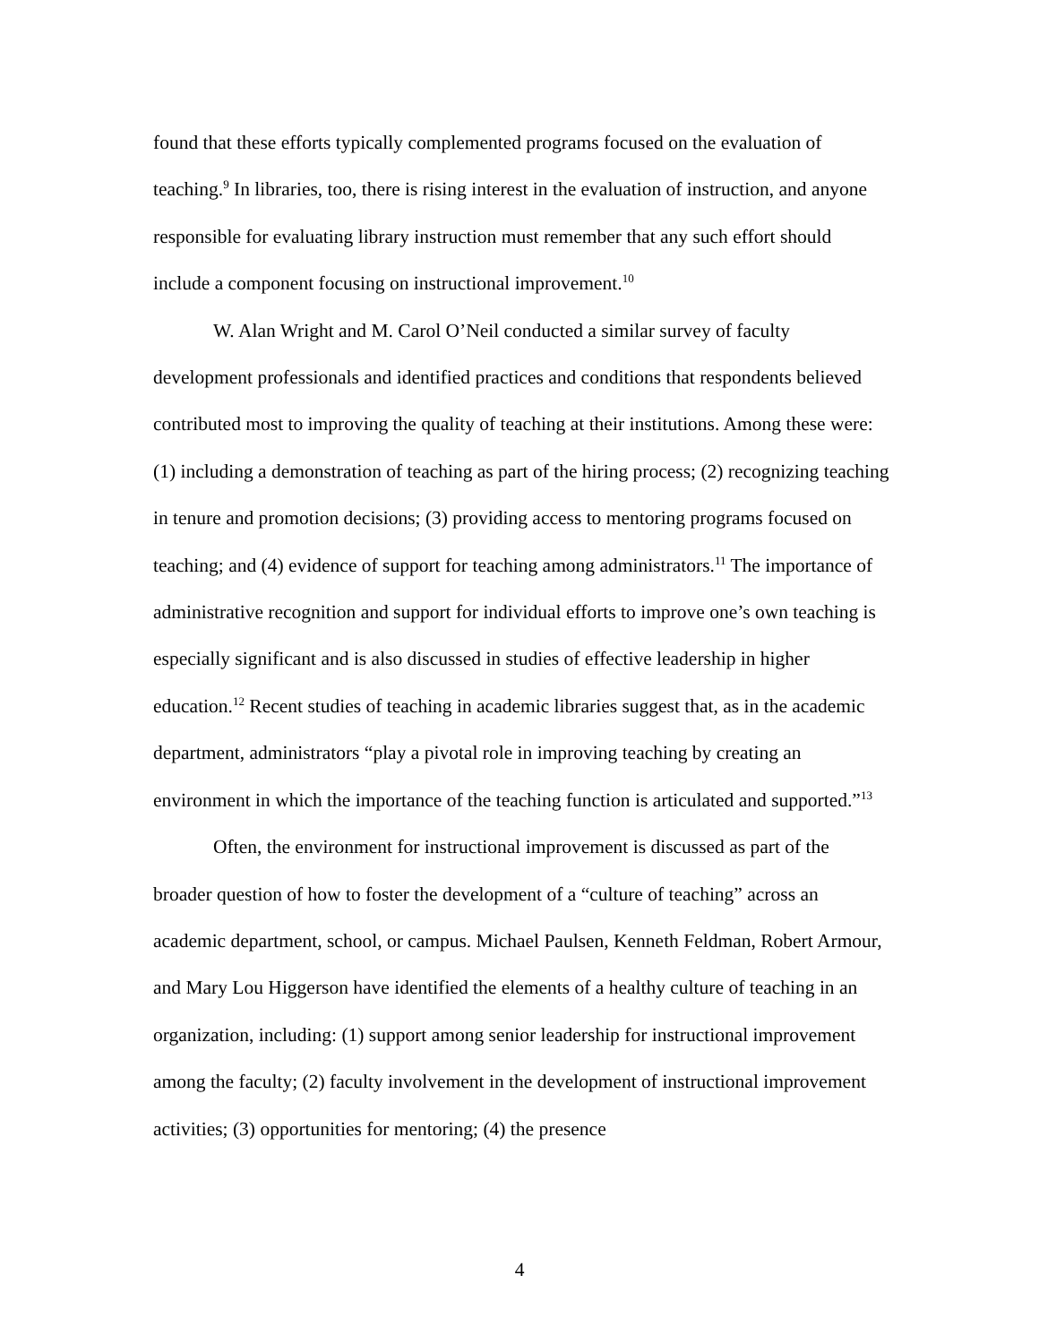found that these efforts typically complemented programs focused on the evaluation of teaching.<sup>9</sup> In libraries, too, there is rising interest in the evaluation of instruction, and anyone responsible for evaluating library instruction must remember that any such effort should include a component focusing on instructional improvement.<sup>10</sup>
W. Alan Wright and M. Carol O’Neil conducted a similar survey of faculty development professionals and identified practices and conditions that respondents believed contributed most to improving the quality of teaching at their institutions. Among these were: (1) including a demonstration of teaching as part of the hiring process; (2) recognizing teaching in tenure and promotion decisions; (3) providing access to mentoring programs focused on teaching; and (4) evidence of support for teaching among administrators.<sup>11</sup> The importance of administrative recognition and support for individual efforts to improve one’s own teaching is especially significant and is also discussed in studies of effective leadership in higher education.<sup>12</sup> Recent studies of teaching in academic libraries suggest that, as in the academic department, administrators “play a pivotal role in improving teaching by creating an environment in which the importance of the teaching function is articulated and supported.”<sup>13</sup>
Often, the environment for instructional improvement is discussed as part of the broader question of how to foster the development of a “culture of teaching” across an academic department, school, or campus. Michael Paulsen, Kenneth Feldman, Robert Armour, and Mary Lou Higgerson have identified the elements of a healthy culture of teaching in an organization, including: (1) support among senior leadership for instructional improvement among the faculty; (2) faculty involvement in the development of instructional improvement activities; (3) opportunities for mentoring; (4) the presence
4